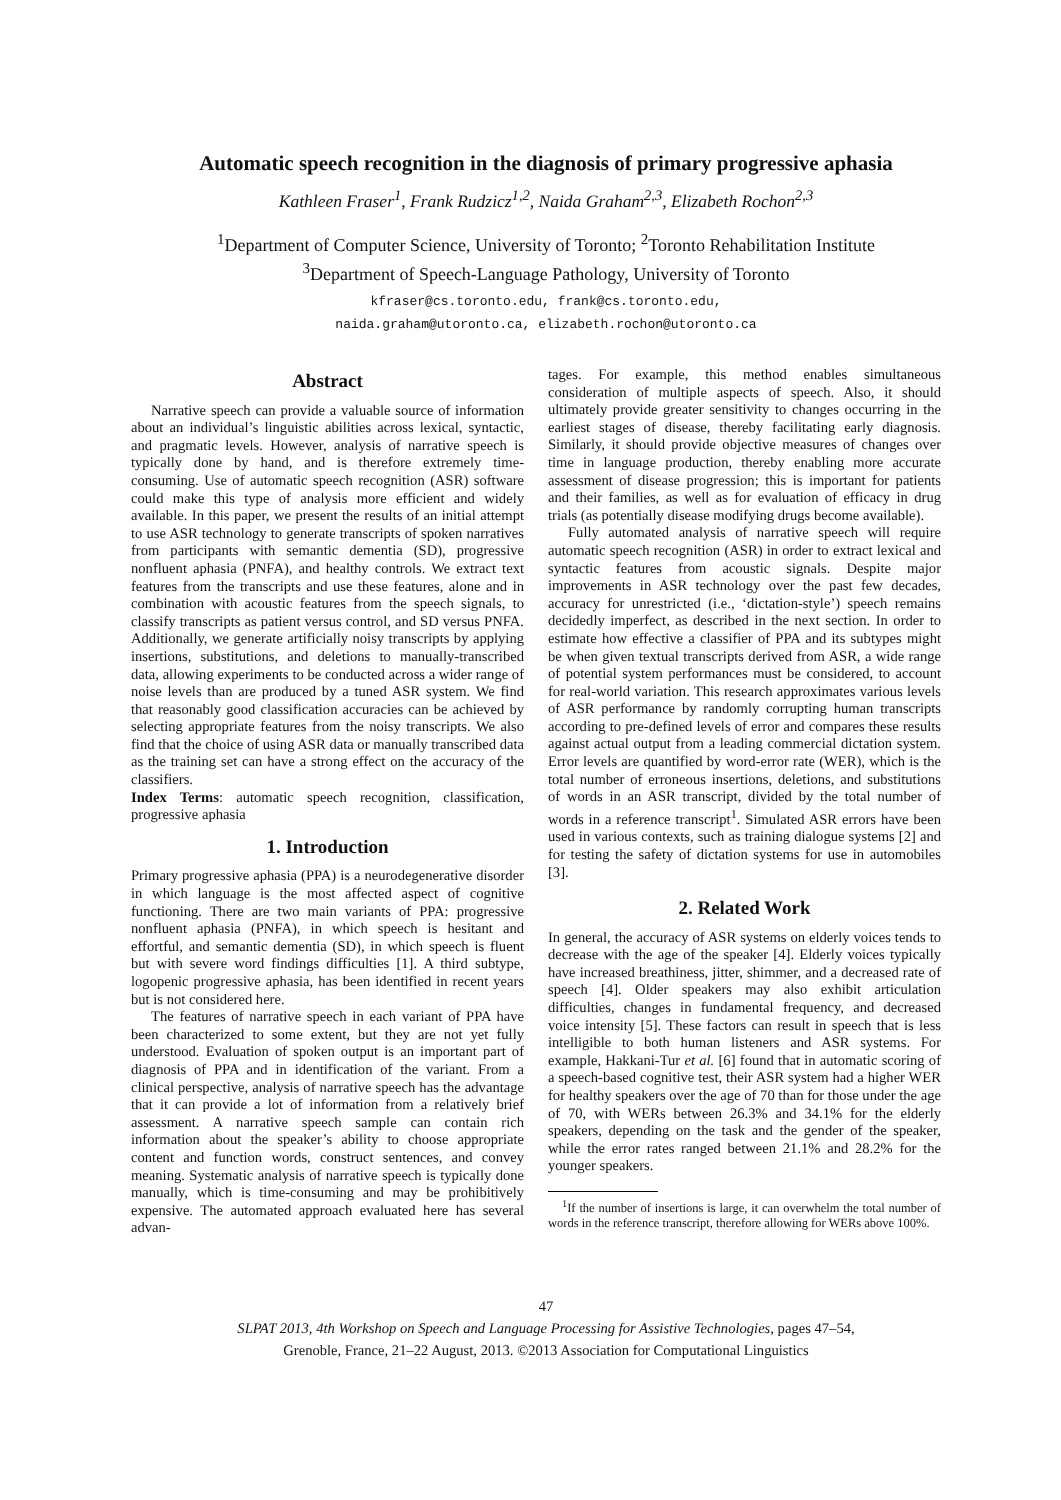Automatic speech recognition in the diagnosis of primary progressive aphasia
Kathleen Fraser<sup>1</sup>, Frank Rudzicz<sup>1,2</sup>, Naida Graham<sup>2,3</sup>, Elizabeth Rochon<sup>2,3</sup>
<sup>1</sup> Department of Computer Science, University of Toronto; <sup>2</sup>Toronto Rehabilitation Institute
<sup>3</sup> Department of Speech-Language Pathology, University of Toronto
kfraser@cs.toronto.edu, frank@cs.toronto.edu,
naida.graham@utoronto.ca, elizabeth.rochon@utoronto.ca
Abstract
Narrative speech can provide a valuable source of information about an individual’s linguistic abilities across lexical, syntactic, and pragmatic levels. However, analysis of narrative speech is typically done by hand, and is therefore extremely time-consuming. Use of automatic speech recognition (ASR) software could make this type of analysis more efficient and widely available. In this paper, we present the results of an initial attempt to use ASR technology to generate transcripts of spoken narratives from participants with semantic dementia (SD), progressive nonfluent aphasia (PNFA), and healthy controls. We extract text features from the transcripts and use these features, alone and in combination with acoustic features from the speech signals, to classify transcripts as patient versus control, and SD versus PNFA. Additionally, we generate artificially noisy transcripts by applying insertions, substitutions, and deletions to manually-transcribed data, allowing experiments to be conducted across a wider range of noise levels than are produced by a tuned ASR system. We find that reasonably good classification accuracies can be achieved by selecting appropriate features from the noisy transcripts. We also find that the choice of using ASR data or manually transcribed data as the training set can have a strong effect on the accuracy of the classifiers.
Index Terms: automatic speech recognition, classification, progressive aphasia
1. Introduction
Primary progressive aphasia (PPA) is a neurodegenerative disorder in which language is the most affected aspect of cognitive functioning. There are two main variants of PPA: progressive nonfluent aphasia (PNFA), in which speech is hesitant and effortful, and semantic dementia (SD), in which speech is fluent but with severe word findings difficulties [1]. A third subtype, logopenic progressive aphasia, has been identified in recent years but is not considered here.
The features of narrative speech in each variant of PPA have been characterized to some extent, but they are not yet fully understood. Evaluation of spoken output is an important part of diagnosis of PPA and in identification of the variant. From a clinical perspective, analysis of narrative speech has the advantage that it can provide a lot of information from a relatively brief assessment. A narrative speech sample can contain rich information about the speaker’s ability to choose appropriate content and function words, construct sentences, and convey meaning. Systematic analysis of narrative speech is typically done manually, which is time-consuming and may be prohibitively expensive. The automated approach evaluated here has several advan-
tages. For example, this method enables simultaneous consideration of multiple aspects of speech. Also, it should ultimately provide greater sensitivity to changes occurring in the earliest stages of disease, thereby facilitating early diagnosis. Similarly, it should provide objective measures of changes over time in language production, thereby enabling more accurate assessment of disease progression; this is important for patients and their families, as well as for evaluation of efficacy in drug trials (as potentially disease modifying drugs become available).
Fully automated analysis of narrative speech will require automatic speech recognition (ASR) in order to extract lexical and syntactic features from acoustic signals. Despite major improvements in ASR technology over the past few decades, accuracy for unrestricted (i.e., ‘dictation-style’) speech remains decidedly imperfect, as described in the next section. In order to estimate how effective a classifier of PPA and its subtypes might be when given textual transcripts derived from ASR, a wide range of potential system performances must be considered, to account for real-world variation. This research approximates various levels of ASR performance by randomly corrupting human transcripts according to pre-defined levels of error and compares these results against actual output from a leading commercial dictation system. Error levels are quantified by word-error rate (WER), which is the total number of erroneous insertions, deletions, and substitutions of words in an ASR transcript, divided by the total number of words in a reference transcript<sup>1</sup>. Simulated ASR errors have been used in various contexts, such as training dialogue systems [2] and for testing the safety of dictation systems for use in automobiles [3].
2. Related Work
In general, the accuracy of ASR systems on elderly voices tends to decrease with the age of the speaker [4]. Elderly voices typically have increased breathiness, jitter, shimmer, and a decreased rate of speech [4]. Older speakers may also exhibit articulation difficulties, changes in fundamental frequency, and decreased voice intensity [5]. These factors can result in speech that is less intelligible to both human listeners and ASR systems. For example, Hakkani-Tur et al. [6] found that in automatic scoring of a speech-based cognitive test, their ASR system had a higher WER for healthy speakers over the age of 70 than for those under the age of 70, with WERs between 26.3% and 34.1% for the elderly speakers, depending on the task and the gender of the speaker, while the error rates ranged between 21.1% and 28.2% for the younger speakers.
<sup>1</sup> If the number of insertions is large, it can overwhelm the total number of words in the reference transcript, therefore allowing for WERs above 100%.
47
SLPAT 2013, 4th Workshop on Speech and Language Processing for Assistive Technologies, pages 47–54,
Grenoble, France, 21–22 August, 2013. ©2013 Association for Computational Linguistics